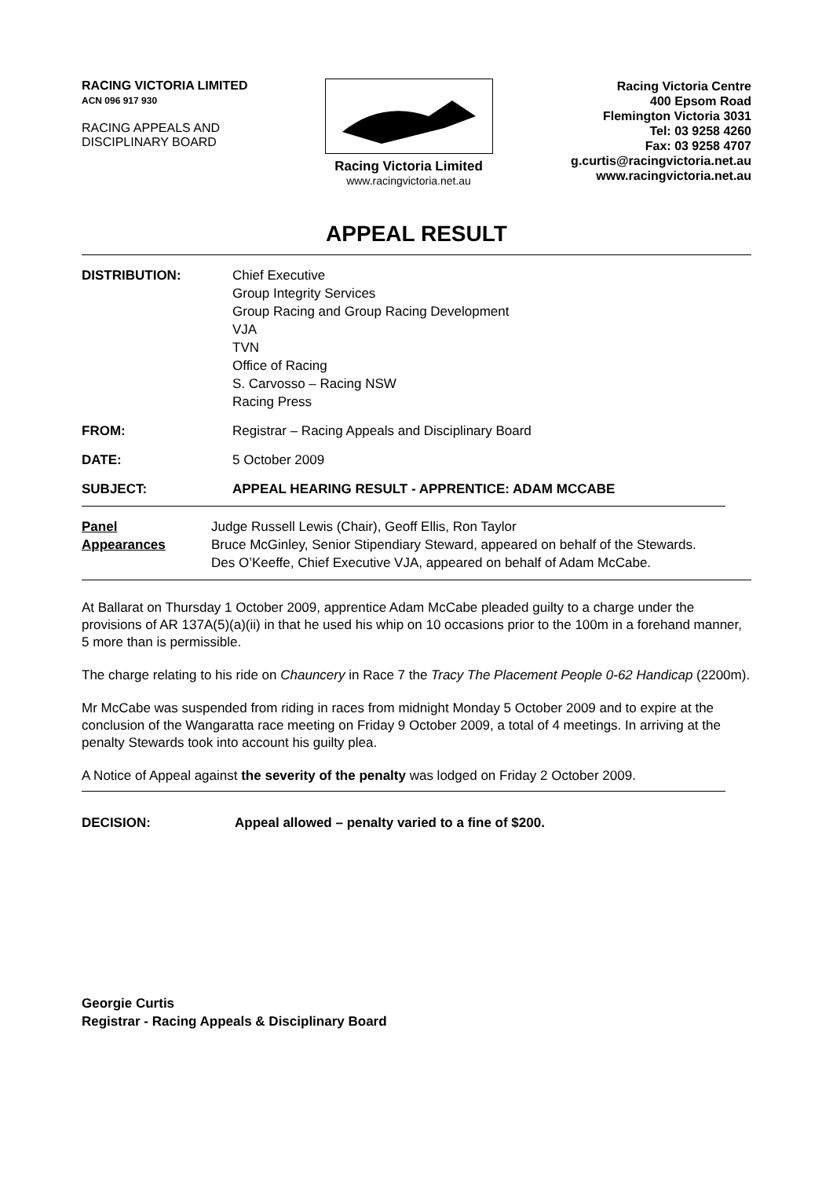RACING VICTORIA LIMITED
ACN 096 917 930
RACING APPEALS AND
DISCIPLINARY BOARD
Racing Victoria Limited
www.racingvictoria.net.au
Racing Victoria Centre
400 Epsom Road
Flemington Victoria 3031
Tel: 03 9258 4260
Fax: 03 9258 4707
g.curtis@racingvictoria.net.au
www.racingvictoria.net.au
APPEAL RESULT
DISTRIBUTION: Chief Executive
Group Integrity Services
Group Racing and Group Racing Development
VJA
TVN
Office of Racing
S. Carvosso – Racing NSW
Racing Press
FROM: Registrar – Racing Appeals and Disciplinary Board
DATE: 5 October 2009
SUBJECT: APPEAL HEARING RESULT - APPRENTICE: ADAM MCCABE
Panel
Appearances
Judge Russell Lewis (Chair), Geoff Ellis, Ron Taylor
Bruce McGinley, Senior Stipendiary Steward, appeared on behalf of the Stewards.
Des O’Keeffe, Chief Executive VJA, appeared on behalf of Adam McCabe.
At Ballarat on Thursday 1 October 2009, apprentice Adam McCabe pleaded guilty to a charge under the provisions of AR 137A(5)(a)(ii) in that he used his whip on 10 occasions prior to the 100m in a forehand manner, 5 more than is permissible.
The charge relating to his ride on Chauncery in Race 7 the Tracy The Placement People 0-62 Handicap (2200m).
Mr McCabe was suspended from riding in races from midnight Monday 5 October 2009 and to expire at the conclusion of the Wangaratta race meeting on Friday 9 October 2009, a total of 4 meetings. In arriving at the penalty Stewards took into account his guilty plea.
A Notice of Appeal against the severity of the penalty was lodged on Friday 2 October 2009.
DECISION: Appeal allowed – penalty varied to a fine of $200.
Georgie Curtis
Registrar - Racing Appeals & Disciplinary Board